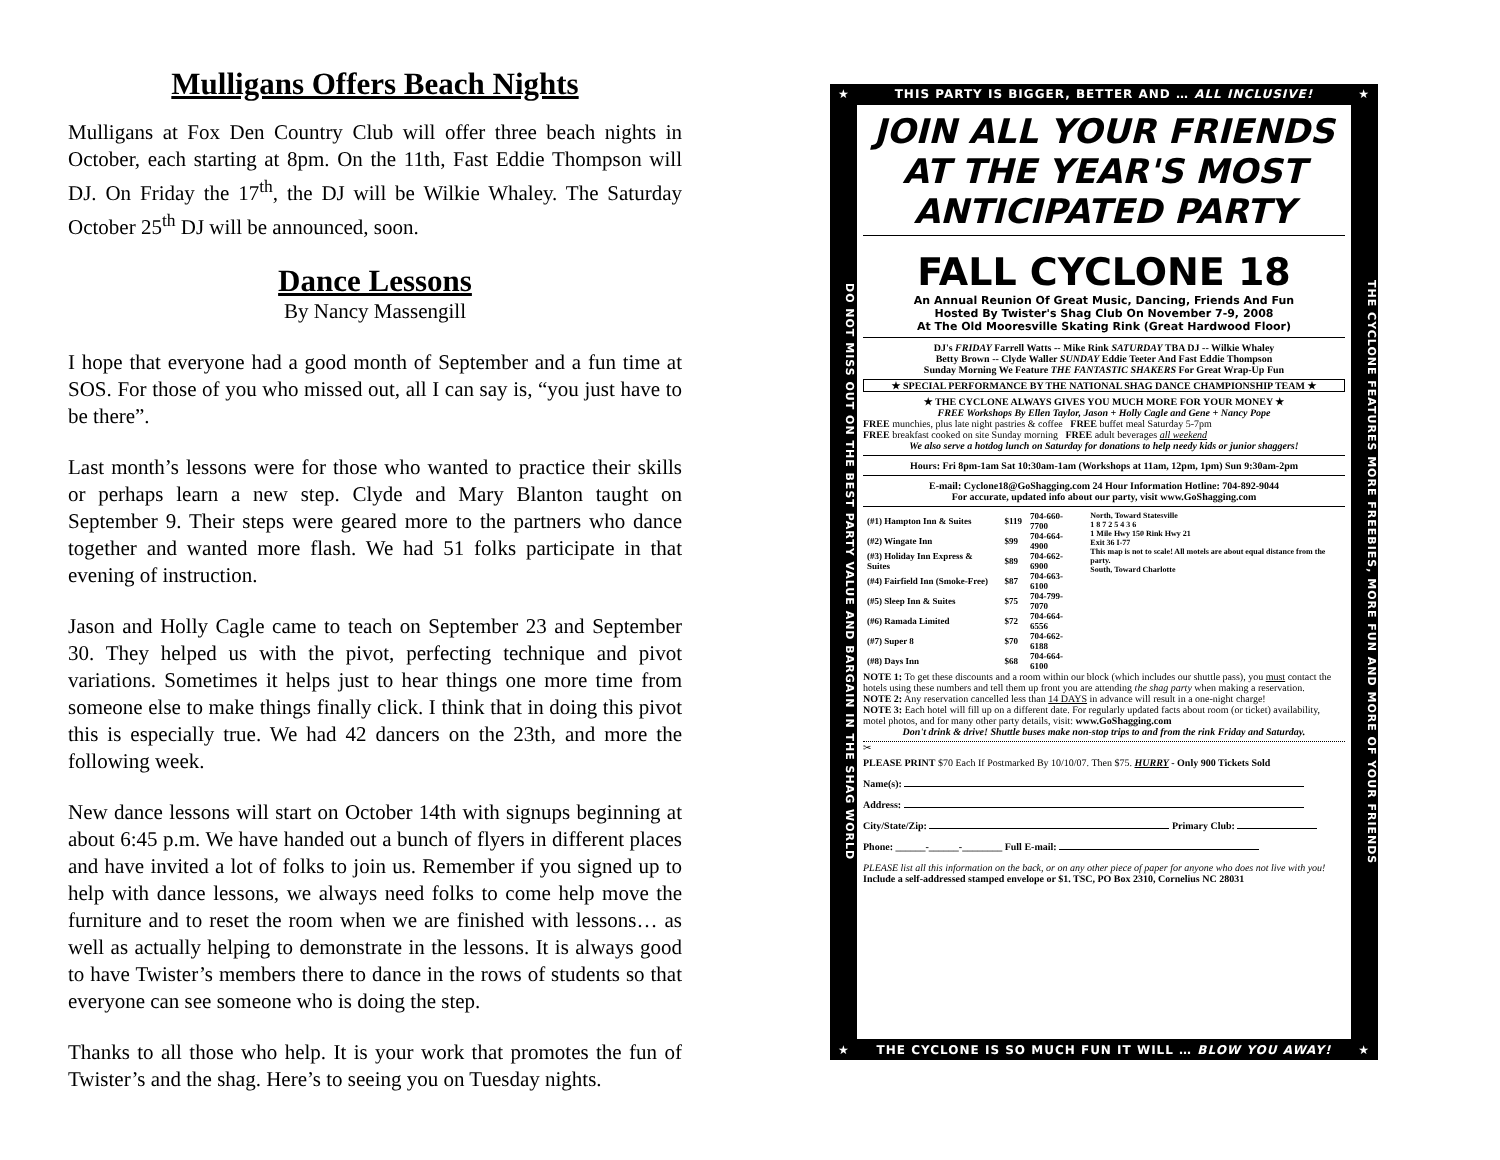Mulligans Offers Beach Nights
Mulligans at Fox Den Country Club will offer three beach nights in October, each starting at 8pm. On the 11th, Fast Eddie Thompson will DJ. On Friday the 17<sup>th</sup>, the DJ will be Wilkie Whaley. The Saturday October 25<sup>th</sup> DJ will be announced, soon.
Dance Lessons
By Nancy Massengill
I hope that everyone had a good month of September and a fun time at SOS. For those of you who missed out, all I can say is, “you just have to be there”.
Last month’s lessons were for those who wanted to practice their skills or perhaps learn a new step. Clyde and Mary Blanton taught on September 9. Their steps were geared more to the partners who dance together and wanted more flash. We had 51 folks participate in that evening of instruction.
Jason and Holly Cagle came to teach on September 23 and September 30. They helped us with the pivot, perfecting technique and pivot variations. Sometimes it helps just to hear things one more time from someone else to make things finally click. I think that in doing this pivot this is especially true. We had 42 dancers on the 23th, and more the following week.
New dance lessons will start on October 14th with signups beginning at about 6:45 p.m. We have handed out a bunch of flyers in different places and have invited a lot of folks to join us. Remember if you signed up to help with dance lessons, we always need folks to come help move the furniture and to reset the room when we are finished with lessons… as well as actually helping to demonstrate in the lessons. It is always good to have Twister’s members there to dance in the rows of students so that everyone can see someone who is doing the step.
Thanks to all those who help. It is your work that promotes the fun of Twister’s and the shag. Here’s to seeing you on Tuesday nights.
★ THIS PARTY IS BIGGER, BETTER AND … ALL INCLUSIVE! ★
DO NOT MISS OUT ON THE BEST PARTY VALUE AND BARGAIN IN THE SHAG WORLD
JOIN ALL YOUR FRIENDS
AT THE YEAR'S MOST
ANTICIPATED PARTY
FALL CYCLONE 18
An Annual Reunion Of Great Music, Dancing, Friends And Fun
Hosted By Twister's Shag Club On November 7-9, 2008
At The Old Mooresville Skating Rink (Great Hardwood Floor)
DJ's FRIDAY Farrell Watts -- Mike Rink SATURDAY TBA DJ -- Wilkie Whaley
Betty Brown -- Clyde Waller SUNDAY Eddie Teeter And Fast Eddie Thompson
Sunday Morning We Feature THE FANTASTIC SHAKERS For Great Wrap-Up Fun
★ SPECIAL PERFORMANCE BY THE NATIONAL SHAG DANCE CHAMPIONSHIP TEAM ★
★ THE CYCLONE ALWAYS GIVES YOU MUCH MORE FOR YOUR MONEY ★
FREE Workshops By Ellen Taylor, Jason + Holly Cagle and Gene + Nancy Pope
FREE munchies, plus late night pastries & coffee FREE buffet meal Saturday 5-7pm
FREE breakfast cooked on site Sunday morning FREE adult beverages all weekend
We also serve a hotdog lunch on Saturday for donations to help needy kids or junior shaggers!
Hours: Fri 8pm-1am Sat 10:30am-1am (Workshops at 11am, 12pm, 1pm) Sun 9:30am-2pm
E-mail: Cyclone18@GoShagging.com 24 Hour Information Hotline: 704-892-9044
For accurate, updated info about our party, visit www.GoShagging.com
| (#1) Hampton Inn & Suites | $119 | 704-660-7700 |
| (#2) Wingate Inn | $99 | 704-664-4900 |
| (#3) Holiday Inn Express & Suites | $89 | 704-662-6900 |
| (#4) Fairfield Inn (Smoke-Free) | $87 | 704-663-6100 |
| (#5) Sleep Inn & Suites | $75 | 704-799-7070 |
| (#6) Ramada Limited | $72 | 704-664-6556 |
| (#7) Super 8 | $70 | 704-662-6188 |
| (#8) Days Inn | $68 | 704-664-6100 |
North, Toward Statesville
1 8 7 2 5 4 3 6
1 Mile Hwy 150 Rink Hwy 21
Exit 36 I-77
This map is not to scale! All motels are about equal distance from the party.
South, Toward Charlotte
NOTE 1: To get these discounts and a room within our block (which includes our shuttle pass), you must contact the hotels using these numbers and tell them up front you are attending the shag party when making a reservation.
NOTE 2: Any reservation cancelled less than 14 DAYS in advance will result in a one-night charge!
NOTE 3: Each hotel will fill up on a different date. For regularly updated facts about room (or ticket) availability, motel photos, and for many other party details, visit: www.GoShagging.com
Don't drink & drive! Shuttle buses make non-stop trips to and from the rink Friday and Saturday.
✂
PLEASE PRINT $70 Each If Postmarked By 10/10/07. Then $75. HURRY - Only 900 Tickets Sold
Name(s):
Address:
City/State/Zip: Primary Club:
Phone: ______-______-________ Full E-mail:
PLEASE list all this information on the back, or on any other piece of paper for anyone who does not live with you!
Include a self-addressed stamped envelope or $1. TSC, PO Box 2310, Cornelius NC 28031
THE CYCLONE FEATURES MORE FREEBIES, MORE FUN AND MORE OF YOUR FRIENDS
★ THE CYCLONE IS SO MUCH FUN IT WILL … BLOW YOU AWAY! ★